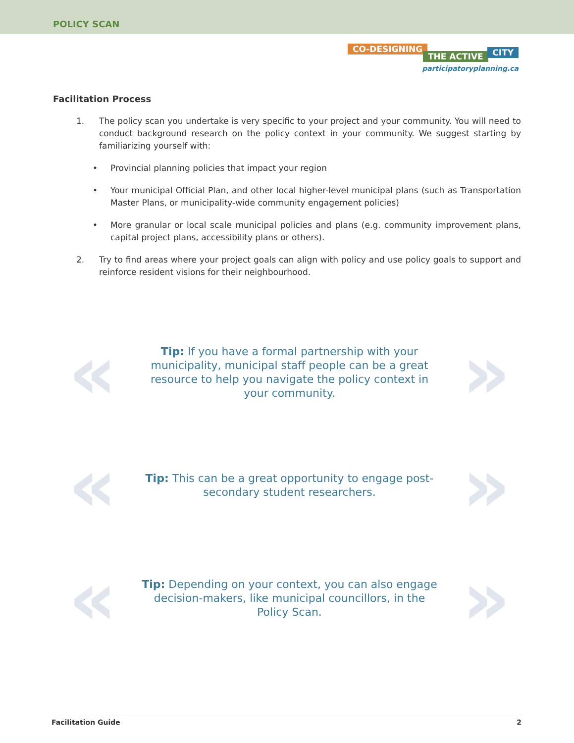POLICY SCAN
CO-DESIGNING
THE ACTIVE CITY
participatoryplanning.ca
Facilitation Process
1. The policy scan you undertake is very specific to your project and your community. You will need to conduct background research on the policy context in your community. We suggest starting by familiarizing yourself with:
• Provincial planning policies that impact your region
• Your municipal Official Plan, and other local higher-level municipal plans (such as Transportation Master Plans, or municipality-wide community engagement policies)
• More granular or local scale municipal policies and plans (e.g. community improvement plans, capital project plans, accessibility plans or others).
2. Try to find areas where your project goals can align with policy and use policy goals to support and reinforce resident visions for their neighbourhood.
«
Tip: If you have a formal partnership with your municipality, municipal staff people can be a great resource to help you navigate the policy context in your community.
»
«
Tip: This can be a great opportunity to engage post-secondary student researchers.
»
«
Tip: Depending on your context, you can also engage decision-makers, like municipal councillors, in the Policy Scan.
»
Facilitation Guide 2